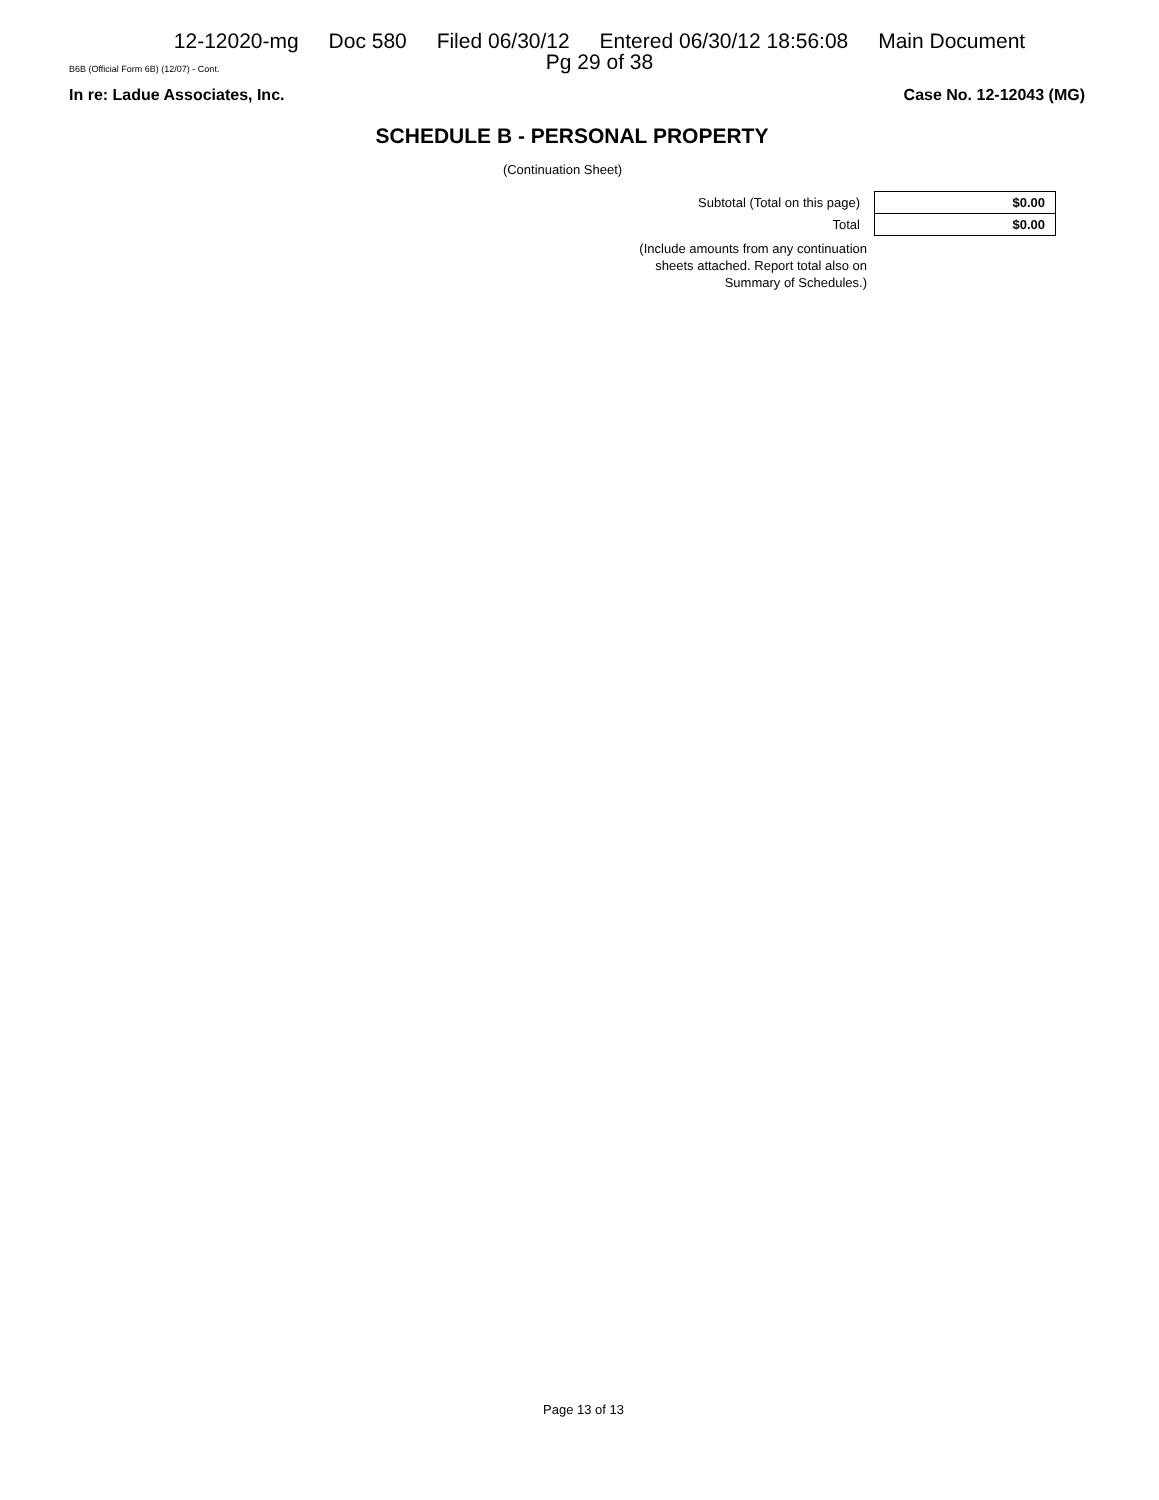12-12020-mg Doc 580 Filed 06/30/12 Entered 06/30/12 18:56:08 Main Document
Pg 29 of 38
B6B (Official Form 6B) (12/07) - Cont.
In re: Ladue Associates, Inc. Case No. 12-12043 (MG)
SCHEDULE B - PERSONAL PROPERTY
(Continuation Sheet)
| Subtotal (Total on this page) | $0.00 |
| Total | $0.00 |
(Include amounts from any continuation
sheets attached. Report total also on
Summary of Schedules.)
Page 13 of 13